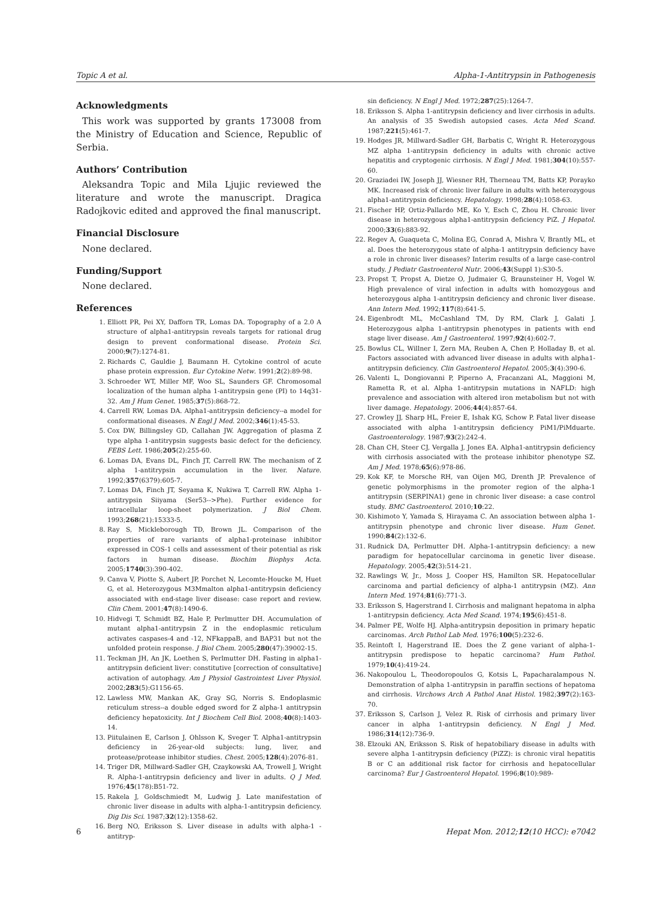Topic A et al. Alpha-1-Antitrypsin in Pathogenesis
Acknowledgments
This work was supported by grants 173008 from the Ministry of Education and Science, Republic of Serbia.
Authors’ Contribution
Aleksandra Topic and Mila Ljujic reviewed the literature and wrote the manuscript. Dragica Radojkovic edited and approved the final manuscript.
Financial Disclosure
None declared.
Funding/Support
None declared.
References
1. Elliott PR, Pei XY, Dafforn TR, Lomas DA. Topography of a 2.0 A structure of alpha1-antitrypsin reveals targets for rational drug design to prevent conformational disease. Protein Sci. 2000;9(7):1274-81.
2. Richards C, Gauldie J, Baumann H. Cytokine control of acute phase protein expression. Eur Cytokine Netw. 1991;2(2):89-98.
3. Schroeder WT, Miller MF, Woo SL, Saunders GF. Chromosomal localization of the human alpha 1-antitrypsin gene (PI) to 14q31-32. Am J Hum Genet. 1985;37(5):868-72.
4. Carrell RW, Lomas DA. Alpha1-antitrypsin deficiency--a model for conformational diseases. N Engl J Med. 2002;346(1):45-53.
5. Cox DW, Billingsley GD, Callahan JW. Aggregation of plasma Z type alpha 1-antitrypsin suggests basic defect for the deficiency. FEBS Lett. 1986;205(2):255-60.
6. Lomas DA, Evans DL, Finch JT, Carrell RW. The mechanism of Z alpha 1-antitrypsin accumulation in the liver. Nature. 1992;357(6379):605-7.
7. Lomas DA, Finch JT, Seyama K, Nukiwa T, Carrell RW. Alpha 1-antitrypsin Siiyama (Ser53-->Phe). Further evidence for intracellular loop-sheet polymerization. J Biol Chem. 1993;268(21):15333-5.
8. Ray S, Mickleborough TD, Brown JL. Comparison of the properties of rare variants of alpha1-proteinase inhibitor expressed in COS-1 cells and assessment of their potential as risk factors in human disease. Biochim Biophys Acta. 2005;1740(3):390-402.
9. Canva V, Piotte S, Aubert JP, Porchet N, Lecomte-Houcke M, Huet G, et al. Heterozygous M3Mmalton alpha1-antitrypsin deficiency associated with end-stage liver disease: case report and review. Clin Chem. 2001;47(8):1490-6.
10. Hidvegi T, Schmidt BZ, Hale P, Perlmutter DH. Accumulation of mutant alpha1-antitrypsin Z in the endoplasmic reticulum activates caspases-4 and -12, NFkappaB, and BAP31 but not the unfolded protein response. J Biol Chem. 2005;280(47):39002-15.
11. Teckman JH, An JK, Loethen S, Perlmutter DH. Fasting in alpha1-antitrypsin deficient liver: constitutive [correction of consultative] activation of autophagy. Am J Physiol Gastrointest Liver Physiol. 2002;283(5):G1156-65.
12. Lawless MW, Mankan AK, Gray SG, Norris S. Endoplasmic reticulum stress--a double edged sword for Z alpha-1 antitrypsin deficiency hepatoxicity. Int J Biochem Cell Biol. 2008;40(8):1403-14.
13. Piitulainen E, Carlson J, Ohlsson K, Sveger T. Alpha1-antitrypsin deficiency in 26-year-old subjects: lung, liver, and protease/protease inhibitor studies. Chest. 2005;128(4):2076-81.
14. Triger DR, Millward-Sadler GH, Czaykowski AA, Trowell J, Wright R. Alpha-1-antitrypsin deficiency and liver in adults. Q J Med. 1976;45(178):B51-72.
15. Rakela J, Goldschmiedt M, Ludwig J. Late manifestation of chronic liver disease in adults with alpha-1-antitrypsin deficiency. Dig Dis Sci. 1987;32(12):1358-62.
16. Berg NO, Eriksson S. Liver disease in adults with alpha-1 -antitryp-
sin deficiency. N Engl J Med. 1972;287(25):1264-7.
18. Eriksson S. Alpha 1-antitrypsin deficiency and liver cirrhosis in adults. An analysis of 35 Swedish autopsied cases. Acta Med Scand. 1987;221(5):461-7.
19. Hodges JR, Millward-Sadler GH, Barbatis C, Wright R. Heterozygous MZ alpha 1-antitrypsin deficiency in adults with chronic active hepatitis and cryptogenic cirrhosis. N Engl J Med. 1981;304(10):557-60.
20. Graziadei IW, Joseph JJ, Wiesner RH, Therneau TM, Batts KP, Porayko MK. Increased risk of chronic liver failure in adults with heterozygous alpha1-antitrypsin deficiency. Hepatology. 1998;28(4):1058-63.
21. Fischer HP, Ortiz-Pallardo ME, Ko Y, Esch C, Zhou H. Chronic liver disease in heterozygous alpha1-antitrypsin deficiency PiZ. J Hepatol. 2000;33(6):883-92.
22. Regev A, Guaqueta C, Molina EG, Conrad A, Mishra V, Brantly ML, et al. Does the heterozygous state of alpha-1 antitrypsin deficiency have a role in chronic liver diseases? Interim results of a large case-control study. J Pediatr Gastroenterol Nutr. 2006;43(Suppl 1):S30-5.
23. Propst T, Propst A, Dietze O, Judmaier G, Braunsteiner H, Vogel W. High prevalence of viral infection in adults with homozygous and heterozygous alpha 1-antitrypsin deficiency and chronic liver disease. Ann Intern Med. 1992;117(8):641-5.
24. Eigenbrodt ML, McCashland TM, Dy RM, Clark J, Galati J. Heterozygous alpha 1-antitrypsin phenotypes in patients with end stage liver disease. Am J Gastroenterol. 1997;92(4):602-7.
25. Bowlus CL, Willner I, Zern MA, Reuben A, Chen P, Holladay B, et al. Factors associated with advanced liver disease in adults with alpha1-antitrypsin deficiency. Clin Gastroenterol Hepatol. 2005;3(4):390-6.
26. Valenti L, Dongiovanni P, Piperno A, Fracanzani AL, Maggioni M, Rametta R, et al. Alpha 1-antitrypsin mutations in NAFLD: high prevalence and association with altered iron metabolism but not with liver damage. Hepatology. 2006;44(4):857-64.
27. Crowley JJ, Sharp HL, Freier E, Ishak KG, Schow P. Fatal liver disease associated with alpha 1-antitrypsin deficiency PiM1/PiMduarte. Gastroenterology. 1987;93(2):242-4.
28. Chan CH, Steer CJ, Vergalla J, Jones EA. Alpha1-antitrypsin deficiency with cirrhosis associated with the protease inhibitor phenotype SZ. Am J Med. 1978;65(6):978-86.
29. Kok KF, te Morsche RH, van Oijen MG, Drenth JP. Prevalence of genetic polymorphisms in the promoter region of the alpha-1 antitrypsin (SERPINA1) gene in chronic liver disease: a case control study. BMC Gastroenterol. 2010;10:22.
30. Kishimoto Y, Yamada S, Hirayama C. An association between alpha 1-antitrypsin phenotype and chronic liver disease. Hum Genet. 1990;84(2):132-6.
31. Rudnick DA, Perlmutter DH. Alpha-1-antitrypsin deficiency: a new paradigm for hepatocellular carcinoma in genetic liver disease. Hepatology. 2005;42(3):514-21.
32. Rawlings W, Jr., Moss J, Cooper HS, Hamilton SR. Hepatocellular carcinoma and partial deficiency of alpha-1 antitrypsin (MZ). Ann Intern Med. 1974;81(6):771-3.
33. Eriksson S, Hagerstrand I. Cirrhosis and malignant hepatoma in alpha 1-antitrypsin deficiency. Acta Med Scand. 1974;195(6):451-8.
34. Palmer PE, Wolfe HJ. Alpha-antitrypsin deposition in primary hepatic carcinomas. Arch Pathol Lab Med. 1976;100(5):232-6.
35. Reintoft I, Hagerstrand IE. Does the Z gene variant of alpha-1-antitrypsin predispose to hepatic carcinoma? Hum Pathol. 1979;10(4):419-24.
36. Nakopoulou L, Theodoropoulos G, Kotsis L, Papacharalampous N. Demonstration of alpha 1-antitrypsin in paraffin sections of hepatoma and cirrhosis. Virchows Arch A Pathol Anat Histol. 1982;397(2):163-70.
37. Eriksson S, Carlson J, Velez R. Risk of cirrhosis and primary liver cancer in alpha 1-antitrypsin deficiency. N Engl J Med. 1986;314(12):736-9.
38. Elzouki AN, Eriksson S. Risk of hepatobiliary disease in adults with severe alpha 1-antitrypsin deficiency (PiZZ): is chronic viral hepatitis B or C an additional risk factor for cirrhosis and hepatocellular carcinoma? Eur J Gastroenterol Hepatol. 1996;8(10):989-
6 Hepat Mon. 2012;12(10 HCC): e7042